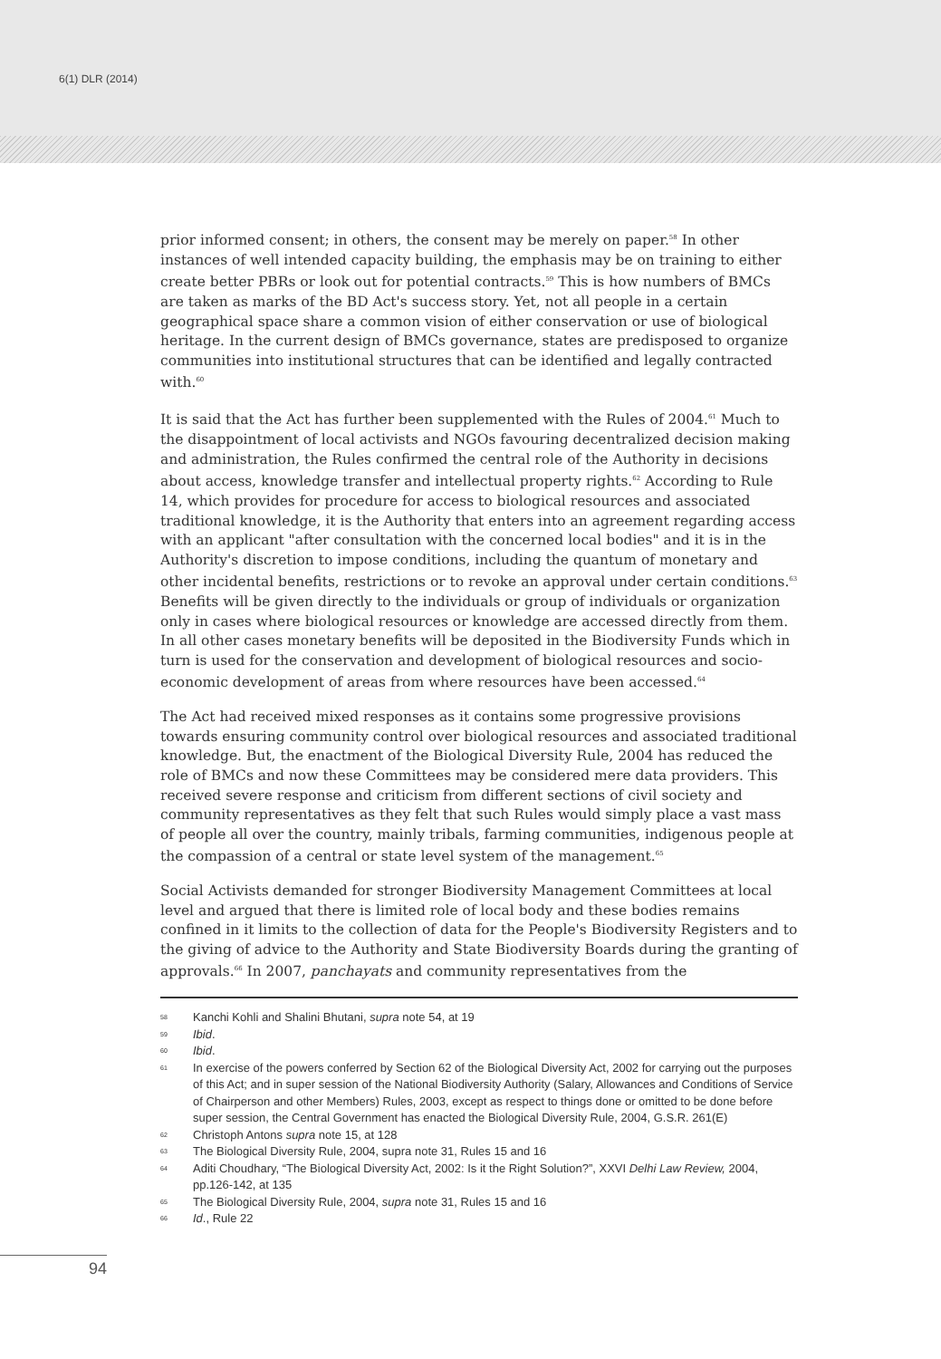6(1) DLR (2014)
prior informed consent; in others, the consent may be merely on paper.<sup>58</sup> In other instances of well intended capacity building, the emphasis may be on training to either create better PBRs or look out for potential contracts.<sup>59</sup> This is how numbers of BMCs are taken as marks of the BD Act's success story. Yet, not all people in a certain geographical space share a common vision of either conservation or use of biological heritage. In the current design of BMCs governance, states are predisposed to organize communities into institutional structures that can be identified and legally contracted with.<sup>60</sup>
It is said that the Act has further been supplemented with the Rules of 2004.<sup>61</sup> Much to the disappointment of local activists and NGOs favouring decentralized decision making and administration, the Rules confirmed the central role of the Authority in decisions about access, knowledge transfer and intellectual property rights.<sup>62</sup> According to Rule 14, which provides for procedure for access to biological resources and associated traditional knowledge, it is the Authority that enters into an agreement regarding access with an applicant "after consultation with the concerned local bodies" and it is in the Authority's discretion to impose conditions, including the quantum of monetary and other incidental benefits, restrictions or to revoke an approval under certain conditions.<sup>63</sup> Benefits will be given directly to the individuals or group of individuals or organization only in cases where biological resources or knowledge are accessed directly from them. In all other cases monetary benefits will be deposited in the Biodiversity Funds which in turn is used for the conservation and development of biological resources and socio-economic development of areas from where resources have been accessed.<sup>64</sup>
The Act had received mixed responses as it contains some progressive provisions towards ensuring community control over biological resources and associated traditional knowledge. But, the enactment of the Biological Diversity Rule, 2004 has reduced the role of BMCs and now these Committees may be considered mere data providers. This received severe response and criticism from different sections of civil society and community representatives as they felt that such Rules would simply place a vast mass of people all over the country, mainly tribals, farming communities, indigenous people at the compassion of a central or state level system of the management.<sup>65</sup>
Social Activists demanded for stronger Biodiversity Management Committees at local level and argued that there is limited role of local body and these bodies remains confined in it limits to the collection of data for the People's Biodiversity Registers and to the giving of advice to the Authority and State Biodiversity Boards during the granting of approvals.<sup>66</sup> In 2007, panchayats and community representatives from the
58 Kanchi Kohli and Shalini Bhutani, supra note 54, at 19
59 Ibid.
60 Ibid.
61 In exercise of the powers conferred by Section 62 of the Biological Diversity Act, 2002 for carrying out the purposes of this Act; and in super session of the National Biodiversity Authority (Salary, Allowances and Conditions of Service of Chairperson and other Members) Rules, 2003, except as respect to things done or omitted to be done before super session, the Central Government has enacted the Biological Diversity Rule, 2004, G.S.R. 261(E)
62 Christoph Antons supra note 15, at 128
63 The Biological Diversity Rule, 2004, supra note 31, Rules 15 and 16
64 Aditi Choudhary, “The Biological Diversity Act, 2002: Is it the Right Solution?”, XXVI Delhi Law Review, 2004, pp.126-142, at 135
65 The Biological Diversity Rule, 2004, supra note 31, Rules 15 and 16
66 Id., Rule 22
94